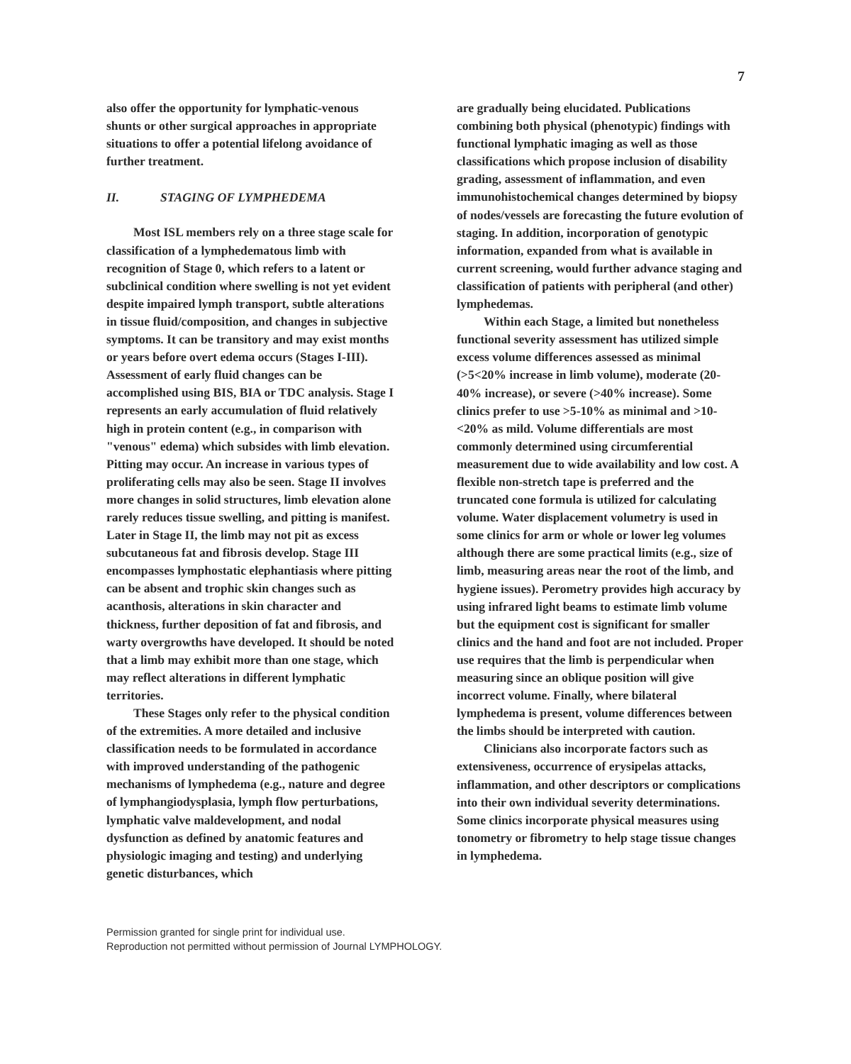7
also offer the opportunity for lymphatic-venous shunts or other surgical approaches in appropriate situations to offer a potential lifelong avoidance of further treatment.
II. STAGING OF LYMPHEDEMA
Most ISL members rely on a three stage scale for classification of a lymphedematous limb with recognition of Stage 0, which refers to a latent or subclinical condition where swelling is not yet evident despite impaired lymph transport, subtle alterations in tissue fluid/composition, and changes in subjective symptoms. It can be transitory and may exist months or years before overt edema occurs (Stages I-III). Assessment of early fluid changes can be accomplished using BIS, BIA or TDC analysis. Stage I represents an early accumulation of fluid relatively high in protein content (e.g., in comparison with "venous" edema) which subsides with limb elevation. Pitting may occur. An increase in various types of proliferating cells may also be seen. Stage II involves more changes in solid structures, limb elevation alone rarely reduces tissue swelling, and pitting is manifest. Later in Stage II, the limb may not pit as excess subcutaneous fat and fibrosis develop. Stage III encompasses lymphostatic elephantiasis where pitting can be absent and trophic skin changes such as acanthosis, alterations in skin character and thickness, further deposition of fat and fibrosis, and warty overgrowths have developed. It should be noted that a limb may exhibit more than one stage, which may reflect alterations in different lymphatic territories.
These Stages only refer to the physical condition of the extremities. A more detailed and inclusive classification needs to be formulated in accordance with improved understanding of the pathogenic mechanisms of lymphedema (e.g., nature and degree of lymphangiodysplasia, lymph flow perturbations, lymphatic valve maldevelopment, and nodal dysfunction as defined by anatomic features and physiologic imaging and testing) and underlying genetic disturbances, which
are gradually being elucidated. Publications combining both physical (phenotypic) findings with functional lymphatic imaging as well as those classifications which propose inclusion of disability grading, assessment of inflammation, and even immunohistochemical changes determined by biopsy of nodes/vessels are forecasting the future evolution of staging. In addition, incorporation of genotypic information, expanded from what is available in current screening, would further advance staging and classification of patients with peripheral (and other) lymphedemas.
Within each Stage, a limited but nonetheless functional severity assessment has utilized simple excess volume differences assessed as minimal (>5<20% increase in limb volume), moderate (20-40% increase), or severe (>40% increase). Some clinics prefer to use >5-10% as minimal and >10-<20% as mild. Volume differentials are most commonly determined using circumferential measurement due to wide availability and low cost. A flexible non-stretch tape is preferred and the truncated cone formula is utilized for calculating volume. Water displacement volumetry is used in some clinics for arm or whole or lower leg volumes although there are some practical limits (e.g., size of limb, measuring areas near the root of the limb, and hygiene issues). Perometry provides high accuracy by using infrared light beams to estimate limb volume but the equipment cost is significant for smaller clinics and the hand and foot are not included. Proper use requires that the limb is perpendicular when measuring since an oblique position will give incorrect volume. Finally, where bilateral lymphedema is present, volume differences between the limbs should be interpreted with caution.
Clinicians also incorporate factors such as extensiveness, occurrence of erysipelas attacks, inflammation, and other descriptors or complications into their own individual severity determinations. Some clinics incorporate physical measures using tonometry or fibrometry to help stage tissue changes in lymphedema.
Permission granted for single print for individual use.
Reproduction not permitted without permission of Journal LYMPHOLOGY.